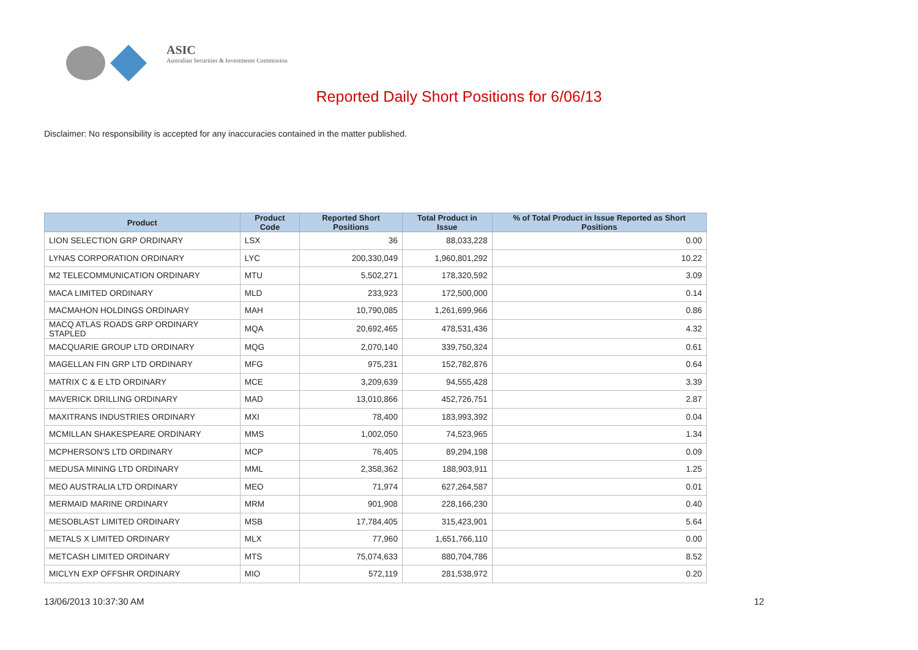ASIC
Australian Securities & Investments Commission
Reported Daily Short Positions for 6/06/13
Disclaimer: No responsibility is accepted for any inaccuracies contained in the matter published.
| Product | Product Code | Reported Short Positions | Total Product in Issue | % of Total Product in Issue Reported as Short Positions |
| --- | --- | --- | --- | --- |
| LION SELECTION GRP ORDINARY | LSX | 36 | 88,033,228 | 0.00 |
| LYNAS CORPORATION ORDINARY | LYC | 200,330,049 | 1,960,801,292 | 10.22 |
| M2 TELECOMMUNICATION ORDINARY | MTU | 5,502,271 | 178,320,592 | 3.09 |
| MACA LIMITED ORDINARY | MLD | 233,923 | 172,500,000 | 0.14 |
| MACMAHON HOLDINGS ORDINARY | MAH | 10,790,085 | 1,261,699,966 | 0.86 |
| MACQ ATLAS ROADS GRP ORDINARY STAPLED | MQA | 20,692,465 | 478,531,436 | 4.32 |
| MACQUARIE GROUP LTD ORDINARY | MQG | 2,070,140 | 339,750,324 | 0.61 |
| MAGELLAN FIN GRP LTD ORDINARY | MFG | 975,231 | 152,782,876 | 0.64 |
| MATRIX C & E LTD ORDINARY | MCE | 3,209,639 | 94,555,428 | 3.39 |
| MAVERICK DRILLING ORDINARY | MAD | 13,010,866 | 452,726,751 | 2.87 |
| MAXITRANS INDUSTRIES ORDINARY | MXI | 78,400 | 183,993,392 | 0.04 |
| MCMILLAN SHAKESPEARE ORDINARY | MMS | 1,002,050 | 74,523,965 | 1.34 |
| MCPHERSON'S LTD ORDINARY | MCP | 76,405 | 89,294,198 | 0.09 |
| MEDUSA MINING LTD ORDINARY | MML | 2,358,362 | 188,903,911 | 1.25 |
| MEO AUSTRALIA LTD ORDINARY | MEO | 71,974 | 627,264,587 | 0.01 |
| MERMAID MARINE ORDINARY | MRM | 901,908 | 228,166,230 | 0.40 |
| MESOBLAST LIMITED ORDINARY | MSB | 17,784,405 | 315,423,901 | 5.64 |
| METALS X LIMITED ORDINARY | MLX | 77,960 | 1,651,766,110 | 0.00 |
| METCASH LIMITED ORDINARY | MTS | 75,074,633 | 880,704,786 | 8.52 |
| MICLYN EXP OFFSHR ORDINARY | MIO | 572,119 | 281,538,972 | 0.20 |
13/06/2013 10:37:30 AM 12